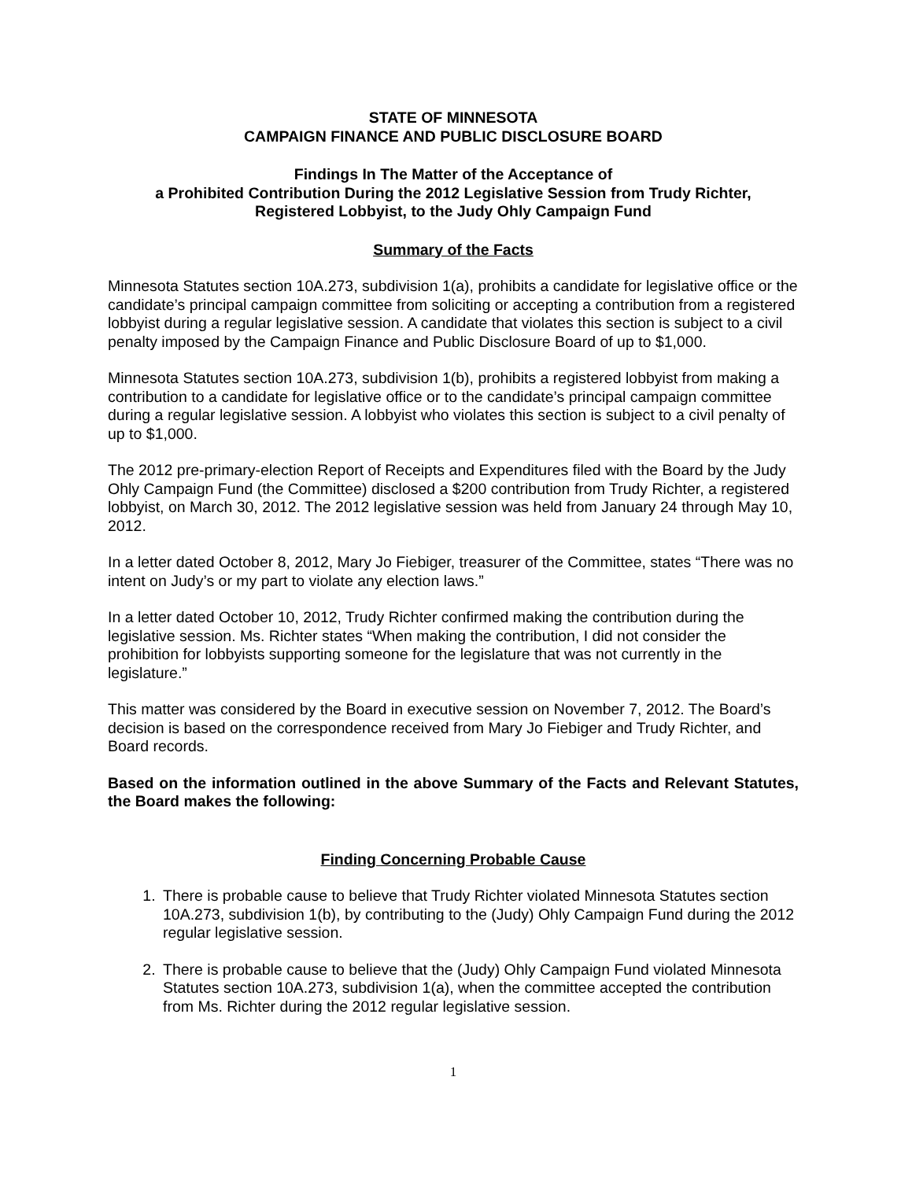STATE OF MINNESOTA
CAMPAIGN FINANCE AND PUBLIC DISCLOSURE BOARD
Findings In The Matter of the Acceptance of
a Prohibited Contribution During the 2012 Legislative Session from Trudy Richter,
Registered Lobbyist, to the Judy Ohly Campaign Fund
Summary of the Facts
Minnesota Statutes section 10A.273, subdivision 1(a), prohibits a candidate for legislative office or the candidate’s principal campaign committee from soliciting or accepting a contribution from a registered lobbyist during a regular legislative session. A candidate that violates this section is subject to a civil penalty imposed by the Campaign Finance and Public Disclosure Board of up to $1,000.
Minnesota Statutes section 10A.273, subdivision 1(b), prohibits a registered lobbyist from making a contribution to a candidate for legislative office or to the candidate’s principal campaign committee during a regular legislative session. A lobbyist who violates this section is subject to a civil penalty of up to $1,000.
The 2012 pre-primary-election Report of Receipts and Expenditures filed with the Board by the Judy Ohly Campaign Fund (the Committee) disclosed a $200 contribution from Trudy Richter, a registered lobbyist, on March 30, 2012. The 2012 legislative session was held from January 24 through May 10, 2012.
In a letter dated October 8, 2012, Mary Jo Fiebiger, treasurer of the Committee, states “There was no intent on Judy’s or my part to violate any election laws.”
In a letter dated October 10, 2012, Trudy Richter confirmed making the contribution during the legislative session. Ms. Richter states “When making the contribution, I did not consider the prohibition for lobbyists supporting someone for the legislature that was not currently in the legislature.”
This matter was considered by the Board in executive session on November 7, 2012. The Board’s decision is based on the correspondence received from Mary Jo Fiebiger and Trudy Richter, and Board records.
Based on the information outlined in the above Summary of the Facts and Relevant Statutes, the Board makes the following:
Finding Concerning Probable Cause
1. There is probable cause to believe that Trudy Richter violated Minnesota Statutes section 10A.273, subdivision 1(b), by contributing to the (Judy) Ohly Campaign Fund during the 2012 regular legislative session.
2. There is probable cause to believe that the (Judy) Ohly Campaign Fund violated Minnesota Statutes section 10A.273, subdivision 1(a), when the committee accepted the contribution from Ms. Richter during the 2012 regular legislative session.
1